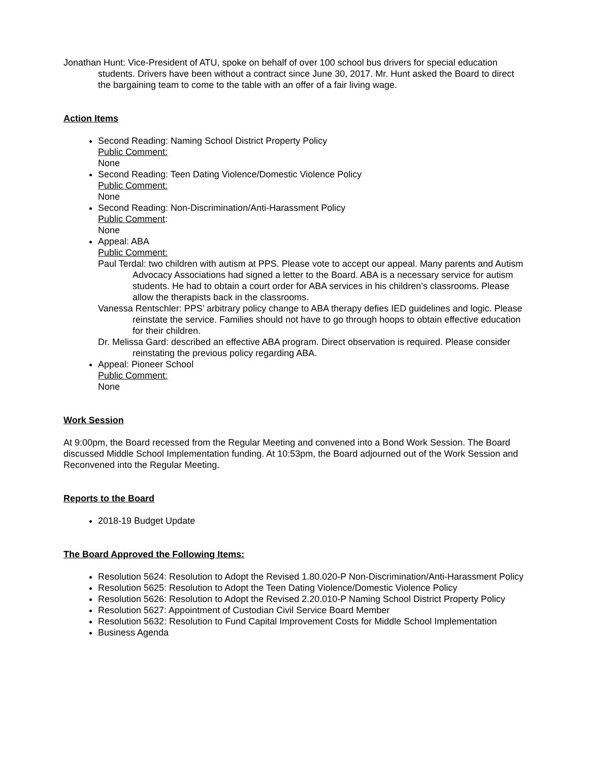Jonathan Hunt: Vice-President of ATU, spoke on behalf of over 100 school bus drivers for special education students. Drivers have been without a contract since June 30, 2017. Mr. Hunt asked the Board to direct the bargaining team to come to the table with an offer of a fair living wage.
Action Items
Second Reading: Naming School District Property Policy
Public Comment:
None
Second Reading: Teen Dating Violence/Domestic Violence Policy
Public Comment:
None
Second Reading: Non-Discrimination/Anti-Harassment Policy
Public Comment:
None
Appeal: ABA
Public Comment:
Paul Terdal: two children with autism at PPS. Please vote to accept our appeal. Many parents and Autism Advocacy Associations had signed a letter to the Board. ABA is a necessary service for autism students. He had to obtain a court order for ABA services in his children’s classrooms. Please allow the therapists back in the classrooms.
Vanessa Rentschler: PPS’ arbitrary policy change to ABA therapy defies IED guidelines and logic. Please reinstate the service. Families should not have to go through hoops to obtain effective education for their children.
Dr. Melissa Gard: described an effective ABA program. Direct observation is required. Please consider reinstating the previous policy regarding ABA.
Appeal: Pioneer School
Public Comment:
None
Work Session
At 9:00pm, the Board recessed from the Regular Meeting and convened into a Bond Work Session. The Board discussed Middle School Implementation funding. At 10:53pm, the Board adjourned out of the Work Session and Reconvened into the Regular Meeting.
Reports to the Board
2018-19 Budget Update
The Board Approved the Following Items:
Resolution 5624: Resolution to Adopt the Revised 1.80.020-P Non-Discrimination/Anti-Harassment Policy
Resolution 5625: Resolution to Adopt the Teen Dating Violence/Domestic Violence Policy
Resolution 5626: Resolution to Adopt the Revised 2.20.010-P Naming School District Property Policy
Resolution 5627: Appointment of Custodian Civil Service Board Member
Resolution 5632: Resolution to Fund Capital Improvement Costs for Middle School Implementation
Business Agenda